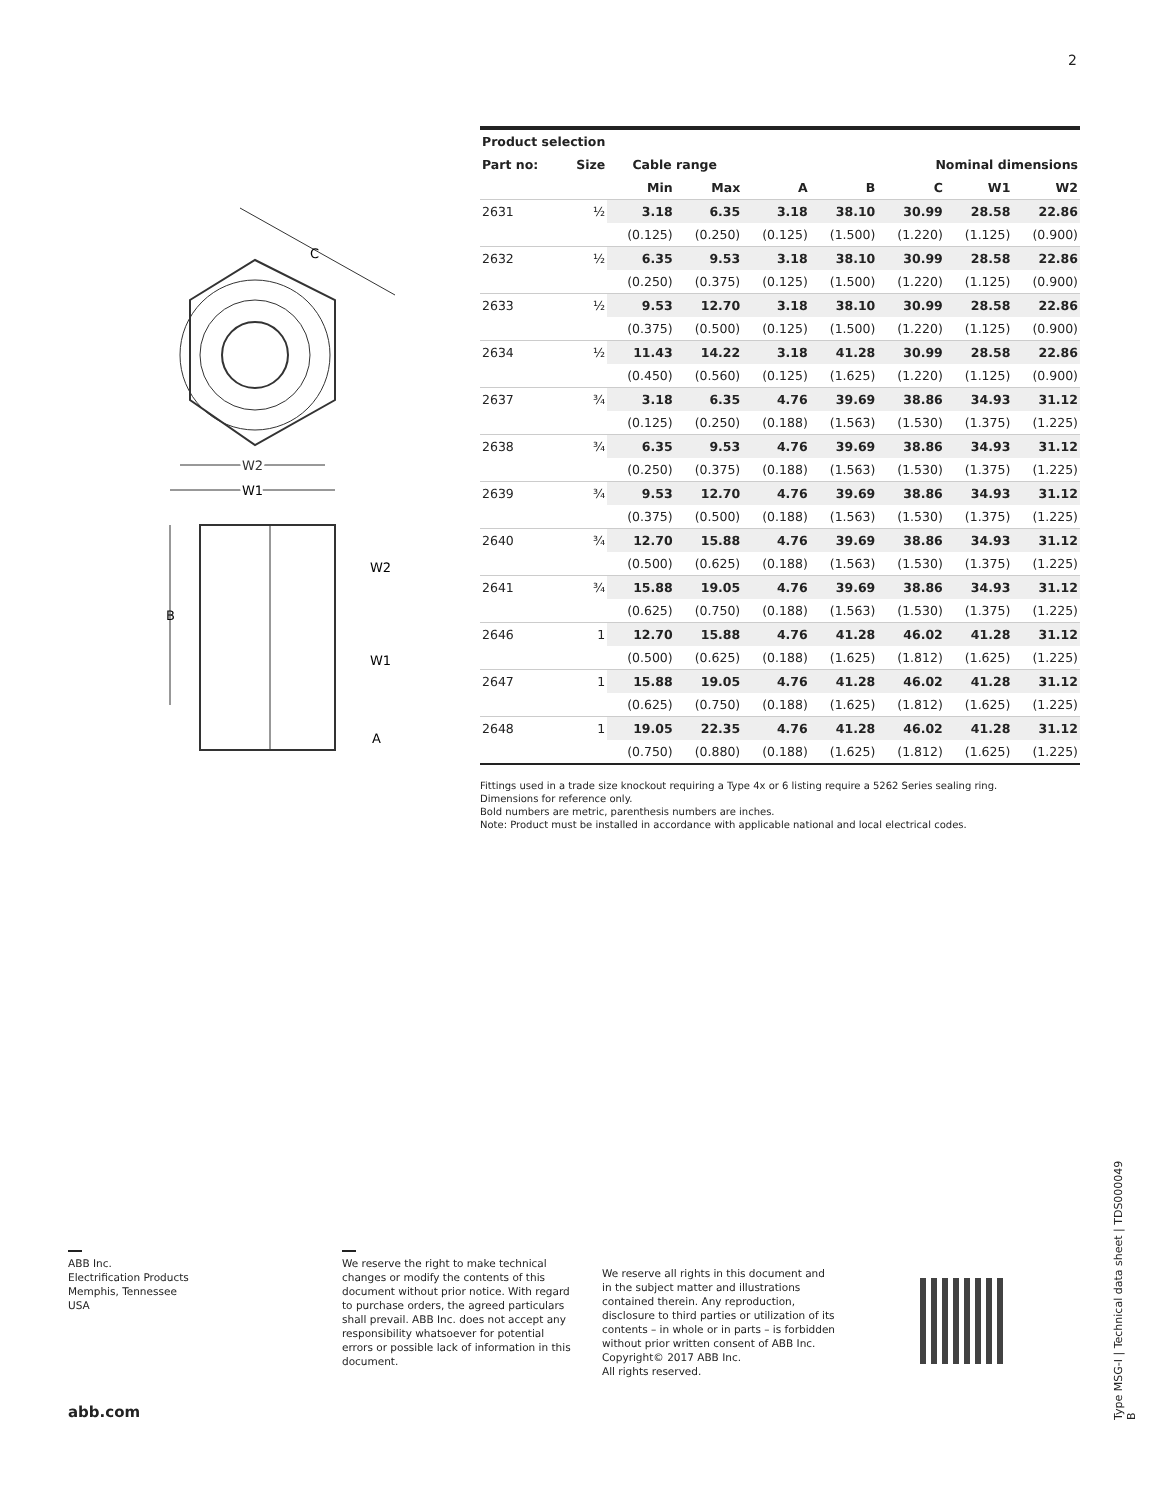2
C
W2
W1
B
W2
W1
A
| Product selection | | | | | | | | |
| --- | --- | --- | --- | --- | --- | --- | --- | --- |
| Part no: | Size | Cable range | | Nominal dimensions | | | | |
| | | Min | Max | A | B | C | W1 | W2 |
| 2631 | ½ | 3.18 | 6.35 | 3.18 | 38.10 | 30.99 | 28.58 | 22.86 |
| | | (0.125) | (0.250) | (0.125) | (1.500) | (1.220) | (1.125) | (0.900) |
| 2632 | ½ | 6.35 | 9.53 | 3.18 | 38.10 | 30.99 | 28.58 | 22.86 |
| | | (0.250) | (0.375) | (0.125) | (1.500) | (1.220) | (1.125) | (0.900) |
| 2633 | ½ | 9.53 | 12.70 | 3.18 | 38.10 | 30.99 | 28.58 | 22.86 |
| | | (0.375) | (0.500) | (0.125) | (1.500) | (1.220) | (1.125) | (0.900) |
| 2634 | ½ | 11.43 | 14.22 | 3.18 | 41.28 | 30.99 | 28.58 | 22.86 |
| | | (0.450) | (0.560) | (0.125) | (1.625) | (1.220) | (1.125) | (0.900) |
| 2637 | ¾ | 3.18 | 6.35 | 4.76 | 39.69 | 38.86 | 34.93 | 31.12 |
| | | (0.125) | (0.250) | (0.188) | (1.563) | (1.530) | (1.375) | (1.225) |
| 2638 | ¾ | 6.35 | 9.53 | 4.76 | 39.69 | 38.86 | 34.93 | 31.12 |
| | | (0.250) | (0.375) | (0.188) | (1.563) | (1.530) | (1.375) | (1.225) |
| 2639 | ¾ | 9.53 | 12.70 | 4.76 | 39.69 | 38.86 | 34.93 | 31.12 |
| | | (0.375) | (0.500) | (0.188) | (1.563) | (1.530) | (1.375) | (1.225) |
| 2640 | ¾ | 12.70 | 15.88 | 4.76 | 39.69 | 38.86 | 34.93 | 31.12 |
| | | (0.500) | (0.625) | (0.188) | (1.563) | (1.530) | (1.375) | (1.225) |
| 2641 | ¾ | 15.88 | 19.05 | 4.76 | 39.69 | 38.86 | 34.93 | 31.12 |
| | | (0.625) | (0.750) | (0.188) | (1.563) | (1.530) | (1.375) | (1.225) |
| 2646 | 1 | 12.70 | 15.88 | 4.76 | 41.28 | 46.02 | 41.28 | 31.12 |
| | | (0.500) | (0.625) | (0.188) | (1.625) | (1.812) | (1.625) | (1.225) |
| 2647 | 1 | 15.88 | 19.05 | 4.76 | 41.28 | 46.02 | 41.28 | 31.12 |
| | | (0.625) | (0.750) | (0.188) | (1.625) | (1.812) | (1.625) | (1.225) |
| 2648 | 1 | 19.05 | 22.35 | 4.76 | 41.28 | 46.02 | 41.28 | 31.12 |
| | | (0.750) | (0.880) | (0.188) | (1.625) | (1.812) | (1.625) | (1.225) |
Fittings used in a trade size knockout requiring a Type 4x or 6 listing require a 5262 Series sealing ring.
Dimensions for reference only.
Bold numbers are metric, parenthesis numbers are inches.
Note: Product must be installed in accordance with applicable national and local electrical codes.
ABB Inc.
Electrification Products
Memphis, Tennessee
USA
We reserve the right to make technical changes or modify the contents of this document without prior notice. With regard to purchase orders, the agreed particulars shall prevail. ABB Inc. does not accept any responsibility whatsoever for potential errors or possible lack of information in this document.
We reserve all rights in this document and in the subject matter and illustrations contained therein. Any reproduction, disclosure to third parties or utilization of its contents – in whole or in parts – is forbidden without prior written consent of ABB Inc. Copyright© 2017 ABB Inc.
All rights reserved.
abb.com
Type MSG-I | Technical data sheet | TDS000049 B